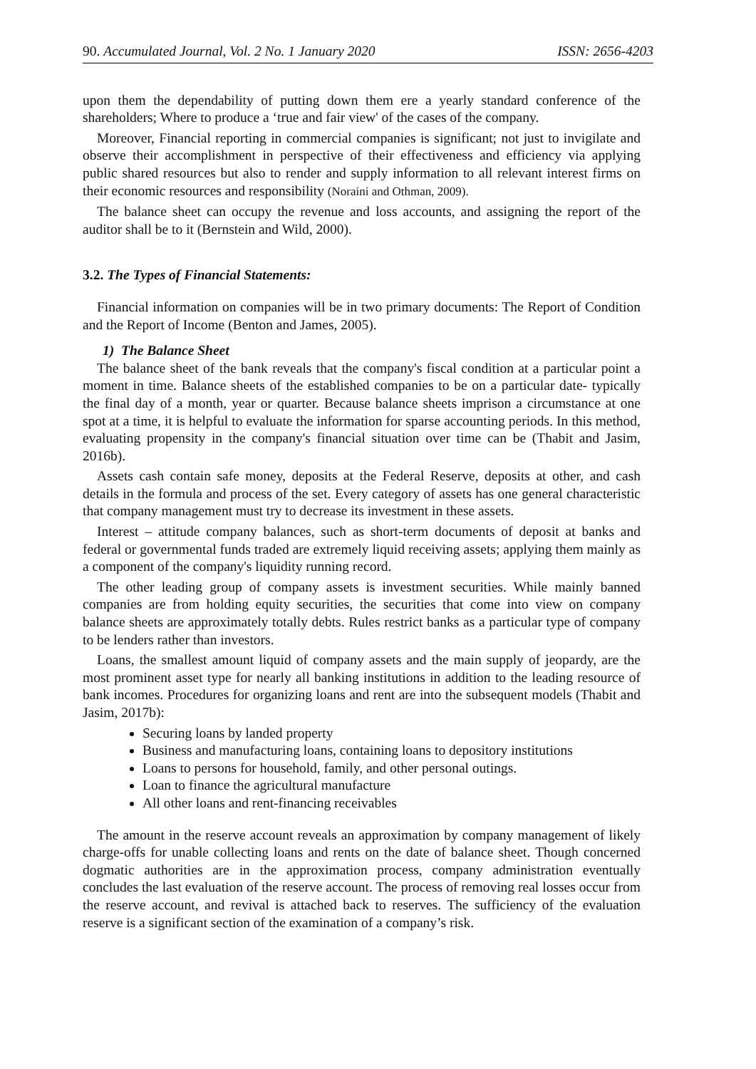90. Accumulated Journal, Vol. 2 No. 1 January 2020 ISSN: 2656-4203
upon them the dependability of putting down them ere a yearly standard conference of the shareholders; Where to produce a ‘true and fair view' of the cases of the company.
Moreover, Financial reporting in commercial companies is significant; not just to invigilate and observe their accomplishment in perspective of their effectiveness and efficiency via applying public shared resources but also to render and supply information to all relevant interest firms on their economic resources and responsibility (Noraini and Othman, 2009).
The balance sheet can occupy the revenue and loss accounts, and assigning the report of the auditor shall be to it (Bernstein and Wild, 2000).
3.2. The Types of Financial Statements:
Financial information on companies will be in two primary documents: The Report of Condition and the Report of Income (Benton and James, 2005).
1) The Balance Sheet
The balance sheet of the bank reveals that the company's fiscal condition at a particular point a moment in time. Balance sheets of the established companies to be on a particular date- typically the final day of a month, year or quarter. Because balance sheets imprison a circumstance at one spot at a time, it is helpful to evaluate the information for sparse accounting periods. In this method, evaluating propensity in the company's financial situation over time can be (Thabit and Jasim, 2016b).
Assets cash contain safe money, deposits at the Federal Reserve, deposits at other, and cash details in the formula and process of the set. Every category of assets has one general characteristic that company management must try to decrease its investment in these assets.
Interest – attitude company balances, such as short-term documents of deposit at banks and federal or governmental funds traded are extremely liquid receiving assets; applying them mainly as a component of the company's liquidity running record.
The other leading group of company assets is investment securities. While mainly banned companies are from holding equity securities, the securities that come into view on company balance sheets are approximately totally debts. Rules restrict banks as a particular type of company to be lenders rather than investors.
Loans, the smallest amount liquid of company assets and the main supply of jeopardy, are the most prominent asset type for nearly all banking institutions in addition to the leading resource of bank incomes. Procedures for organizing loans and rent are into the subsequent models (Thabit and Jasim, 2017b):
Securing loans by landed property
Business and manufacturing loans, containing loans to depository institutions
Loans to persons for household, family, and other personal outings.
Loan to finance the agricultural manufacture
All other loans and rent-financing receivables
The amount in the reserve account reveals an approximation by company management of likely charge-offs for unable collecting loans and rents on the date of balance sheet. Though concerned dogmatic authorities are in the approximation process, company administration eventually concludes the last evaluation of the reserve account. The process of removing real losses occur from the reserve account, and revival is attached back to reserves. The sufficiency of the evaluation reserve is a significant section of the examination of a company’s risk.